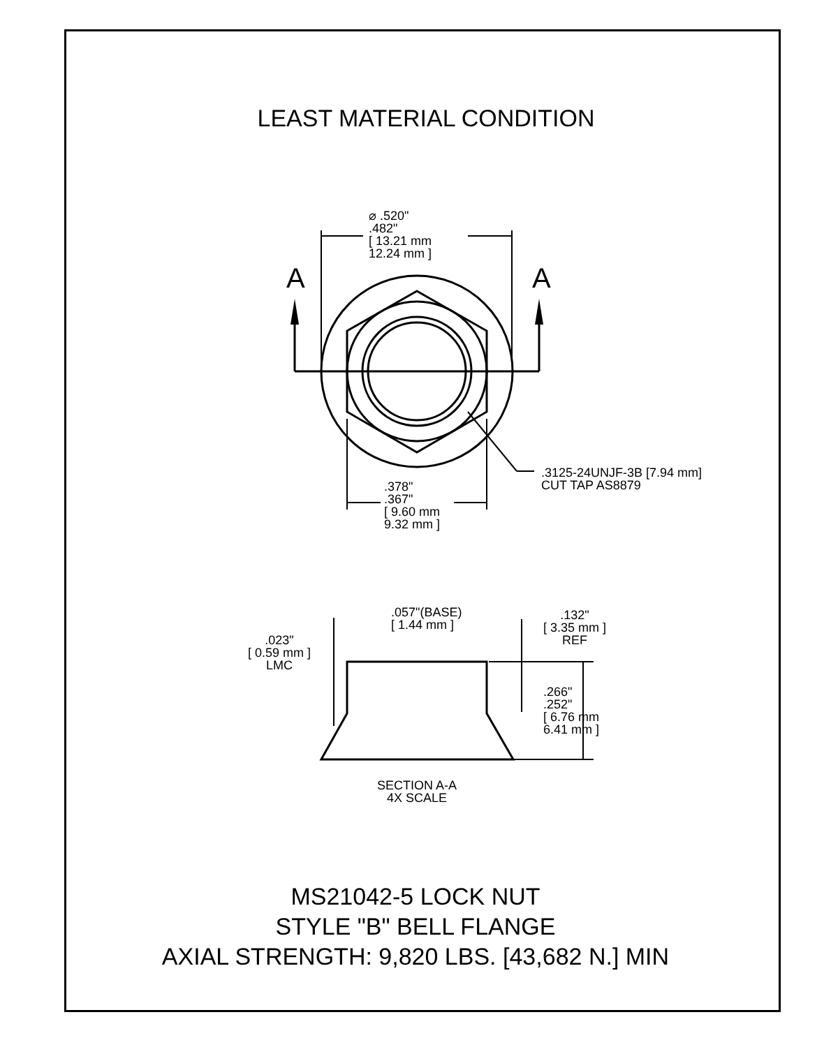LEAST MATERIAL CONDITION
A A
⌀ .520"
.482"
[ 13.21 mm
12.24 mm ]
.3125-24UNJF-3B [7.94 mm]
CUT TAP AS8879
.378"
.367"
[ 9.60 mm
9.32 mm ]
.057"(BASE)
[ 1.44 mm ]
.023"
[ 0.59 mm ]
LMC
.132"
[ 3.35 mm ]
REF
.266"
.252"
[ 6.76 mm
6.41 mm ]
SECTION A-A
4X SCALE
MS21042-5 LOCK NUT
STYLE "B" BELL FLANGE
AXIAL STRENGTH: 9,820 LBS. [43,682 N.] MIN